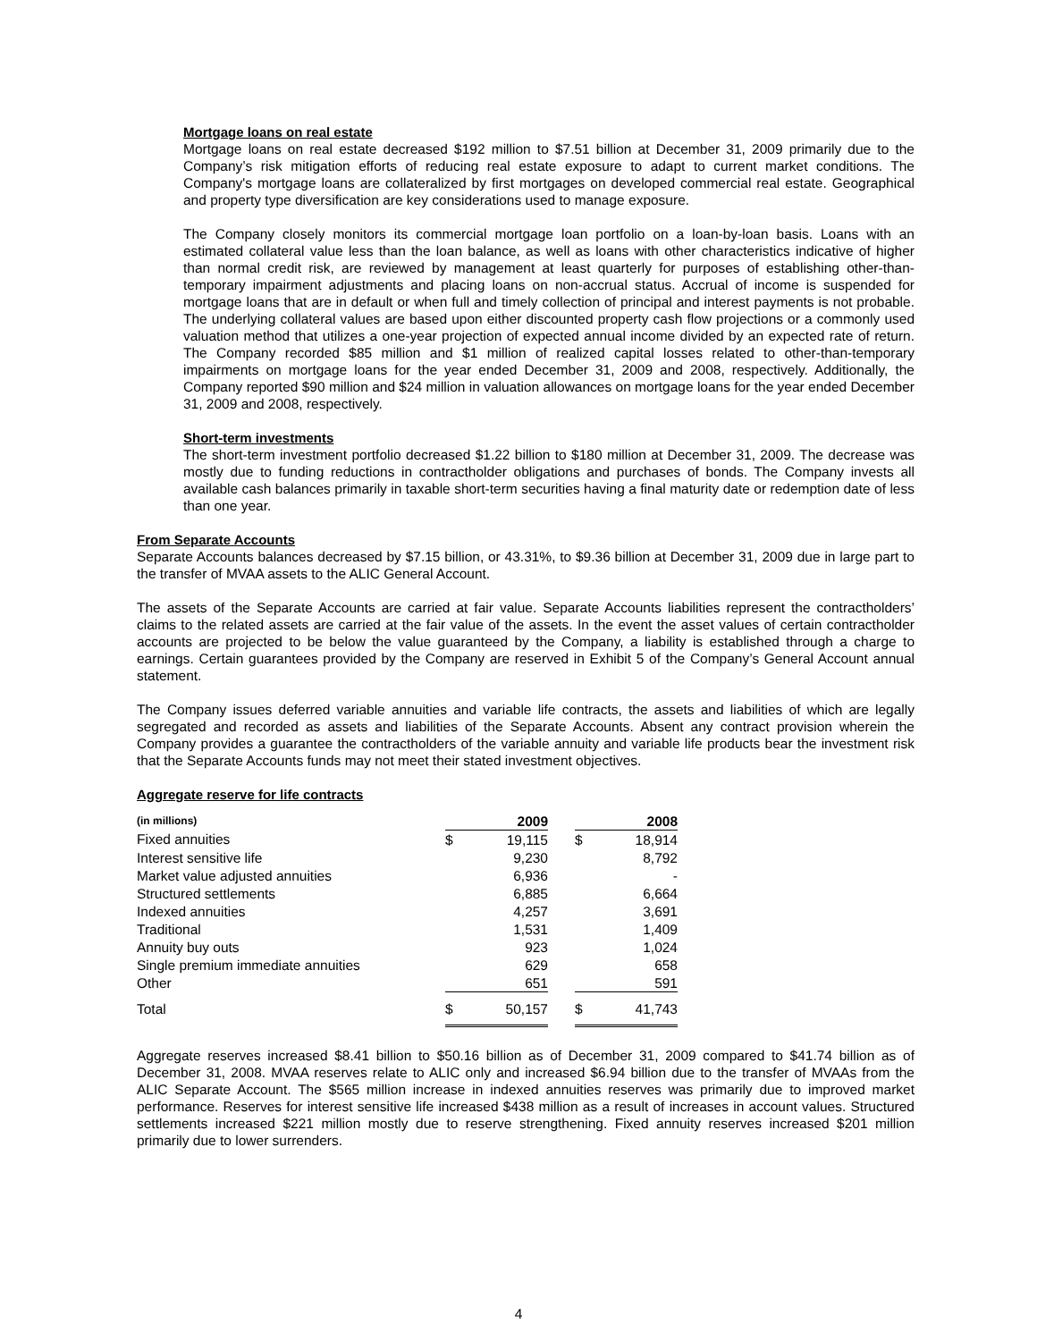Mortgage loans on real estate
Mortgage loans on real estate decreased $192 million to $7.51 billion at December 31, 2009 primarily due to the Company’s risk mitigation efforts of reducing real estate exposure to adapt to current market conditions. The Company's mortgage loans are collateralized by first mortgages on developed commercial real estate. Geographical and property type diversification are key considerations used to manage exposure.
The Company closely monitors its commercial mortgage loan portfolio on a loan-by-loan basis. Loans with an estimated collateral value less than the loan balance, as well as loans with other characteristics indicative of higher than normal credit risk, are reviewed by management at least quarterly for purposes of establishing other-than-temporary impairment adjustments and placing loans on non-accrual status. Accrual of income is suspended for mortgage loans that are in default or when full and timely collection of principal and interest payments is not probable. The underlying collateral values are based upon either discounted property cash flow projections or a commonly used valuation method that utilizes a one-year projection of expected annual income divided by an expected rate of return. The Company recorded $85 million and $1 million of realized capital losses related to other-than-temporary impairments on mortgage loans for the year ended December 31, 2009 and 2008, respectively. Additionally, the Company reported $90 million and $24 million in valuation allowances on mortgage loans for the year ended December 31, 2009 and 2008, respectively.
Short-term investments
The short-term investment portfolio decreased $1.22 billion to $180 million at December 31, 2009. The decrease was mostly due to funding reductions in contractholder obligations and purchases of bonds. The Company invests all available cash balances primarily in taxable short-term securities having a final maturity date or redemption date of less than one year.
From Separate Accounts
Separate Accounts balances decreased by $7.15 billion, or 43.31%, to $9.36 billion at December 31, 2009 due in large part to the transfer of MVAA assets to the ALIC General Account.
The assets of the Separate Accounts are carried at fair value. Separate Accounts liabilities represent the contractholders’ claims to the related assets are carried at the fair value of the assets. In the event the asset values of certain contractholder accounts are projected to be below the value guaranteed by the Company, a liability is established through a charge to earnings. Certain guarantees provided by the Company are reserved in Exhibit 5 of the Company’s General Account annual statement.
The Company issues deferred variable annuities and variable life contracts, the assets and liabilities of which are legally segregated and recorded as assets and liabilities of the Separate Accounts. Absent any contract provision wherein the Company provides a guarantee the contractholders of the variable annuity and variable life products bear the investment risk that the Separate Accounts funds may not meet their stated investment objectives.
Aggregate reserve for life contracts
| (in millions) | | 2009 | | | 2008 |
| Fixed annuities | $ | 19,115 | | $ | 18,914 |
| Interest sensitive life | | 9,230 | | | 8,792 |
| Market value adjusted annuities | | 6,936 | | | - |
| Structured settlements | | 6,885 | | | 6,664 |
| Indexed annuities | | 4,257 | | | 3,691 |
| Traditional | | 1,531 | | | 1,409 |
| Annuity buy outs | | 923 | | | 1,024 |
| Single premium immediate annuities | | 629 | | | 658 |
| Other | | 651 | | | 591 |
| Total | $ | 50,157 | | $ | 41,743 |
Aggregate reserves increased $8.41 billion to $50.16 billion as of December 31, 2009 compared to $41.74 billion as of December 31, 2008. MVAA reserves relate to ALIC only and increased $6.94 billion due to the transfer of MVAAs from the ALIC Separate Account. The $565 million increase in indexed annuities reserves was primarily due to improved market performance. Reserves for interest sensitive life increased $438 million as a result of increases in account values. Structured settlements increased $221 million mostly due to reserve strengthening. Fixed annuity reserves increased $201 million primarily due to lower surrenders.
4